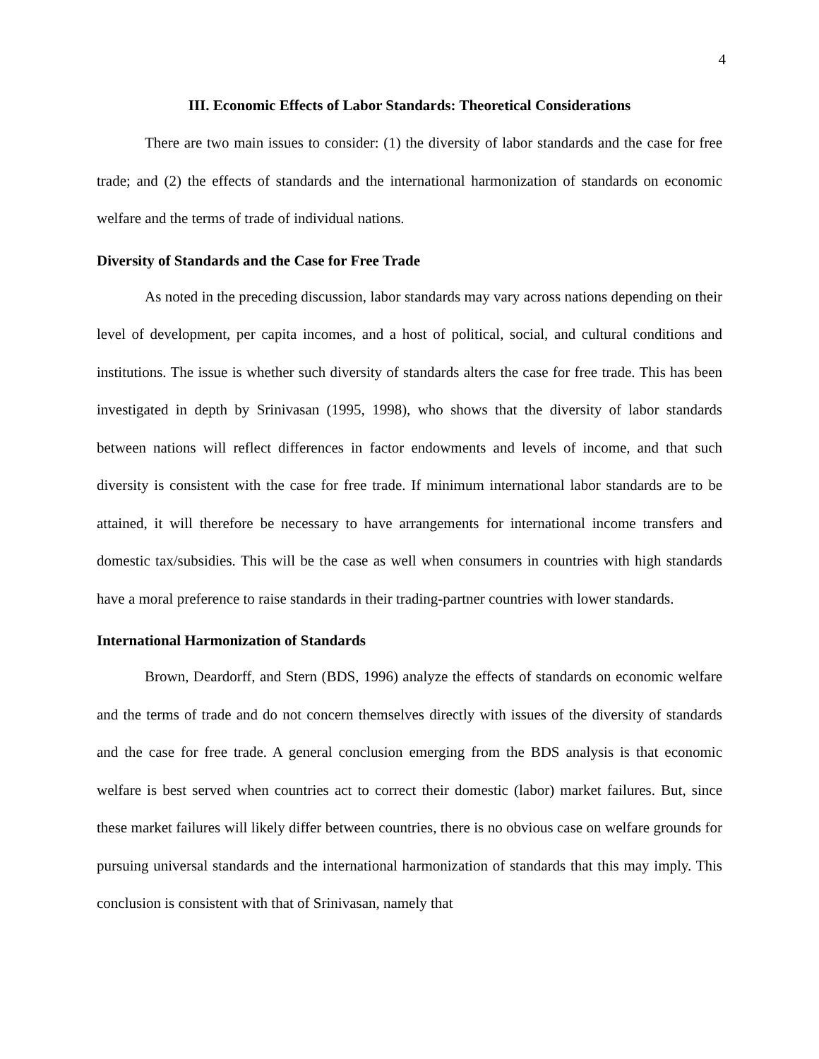4
III. Economic Effects of Labor Standards: Theoretical Considerations
There are two main issues to consider: (1) the diversity of labor standards and the case for free trade; and (2) the effects of standards and the international harmonization of standards on economic welfare and the terms of trade of individual nations.
Diversity of Standards and the Case for Free Trade
As noted in the preceding discussion, labor standards may vary across nations depending on their level of development, per capita incomes, and a host of political, social, and cultural conditions and institutions. The issue is whether such diversity of standards alters the case for free trade. This has been investigated in depth by Srinivasan (1995, 1998), who shows that the diversity of labor standards between nations will reflect differences in factor endowments and levels of income, and that such diversity is consistent with the case for free trade. If minimum international labor standards are to be attained, it will therefore be necessary to have arrangements for international income transfers and domestic tax/subsidies. This will be the case as well when consumers in countries with high standards have a moral preference to raise standards in their trading-partner countries with lower standards.
International Harmonization of Standards
Brown, Deardorff, and Stern (BDS, 1996) analyze the effects of standards on economic welfare and the terms of trade and do not concern themselves directly with issues of the diversity of standards and the case for free trade. A general conclusion emerging from the BDS analysis is that economic welfare is best served when countries act to correct their domestic (labor) market failures. But, since these market failures will likely differ between countries, there is no obvious case on welfare grounds for pursuing universal standards and the international harmonization of standards that this may imply. This conclusion is consistent with that of Srinivasan, namely that